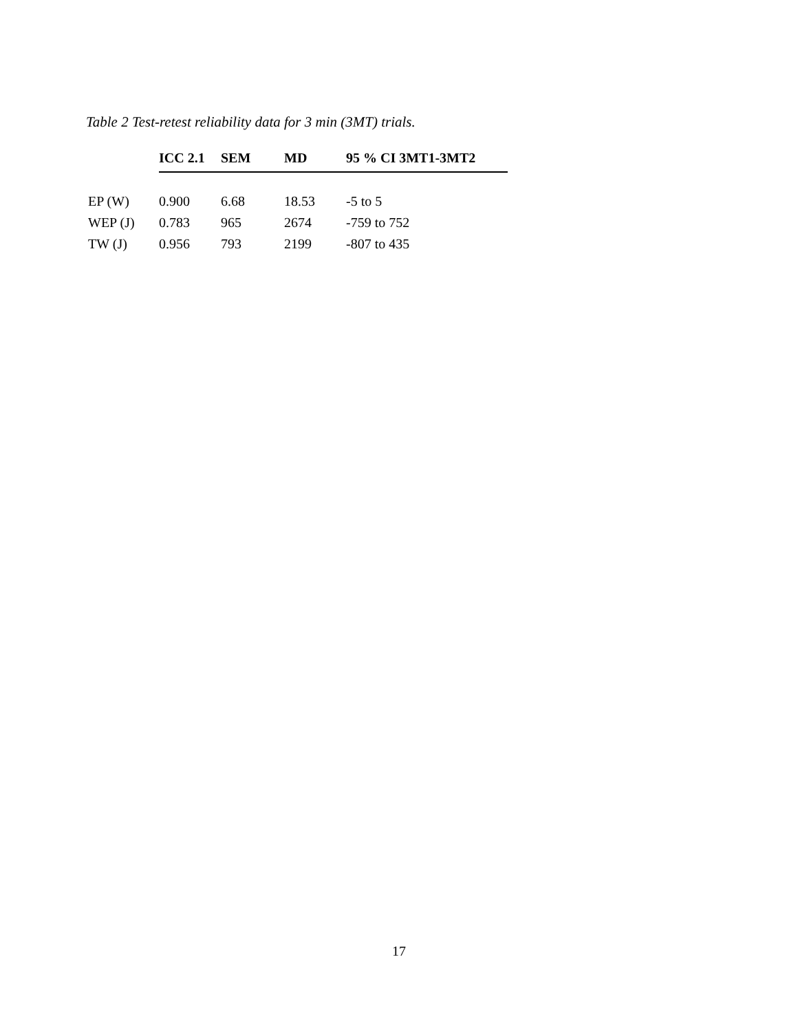Table 2 Test-retest reliability data for 3 min (3MT) trials.
| | ICC 2.1 | SEM | MD | 95 % CI 3MT1-3MT2 |
| --- | --- | --- | --- | --- |
| EP (W) | 0.900 | 6.68 | 18.53 | -5 to 5 |
| WEP (J) | 0.783 | 965 | 2674 | -759 to 752 |
| TW (J) | 0.956 | 793 | 2199 | -807 to 435 |
17